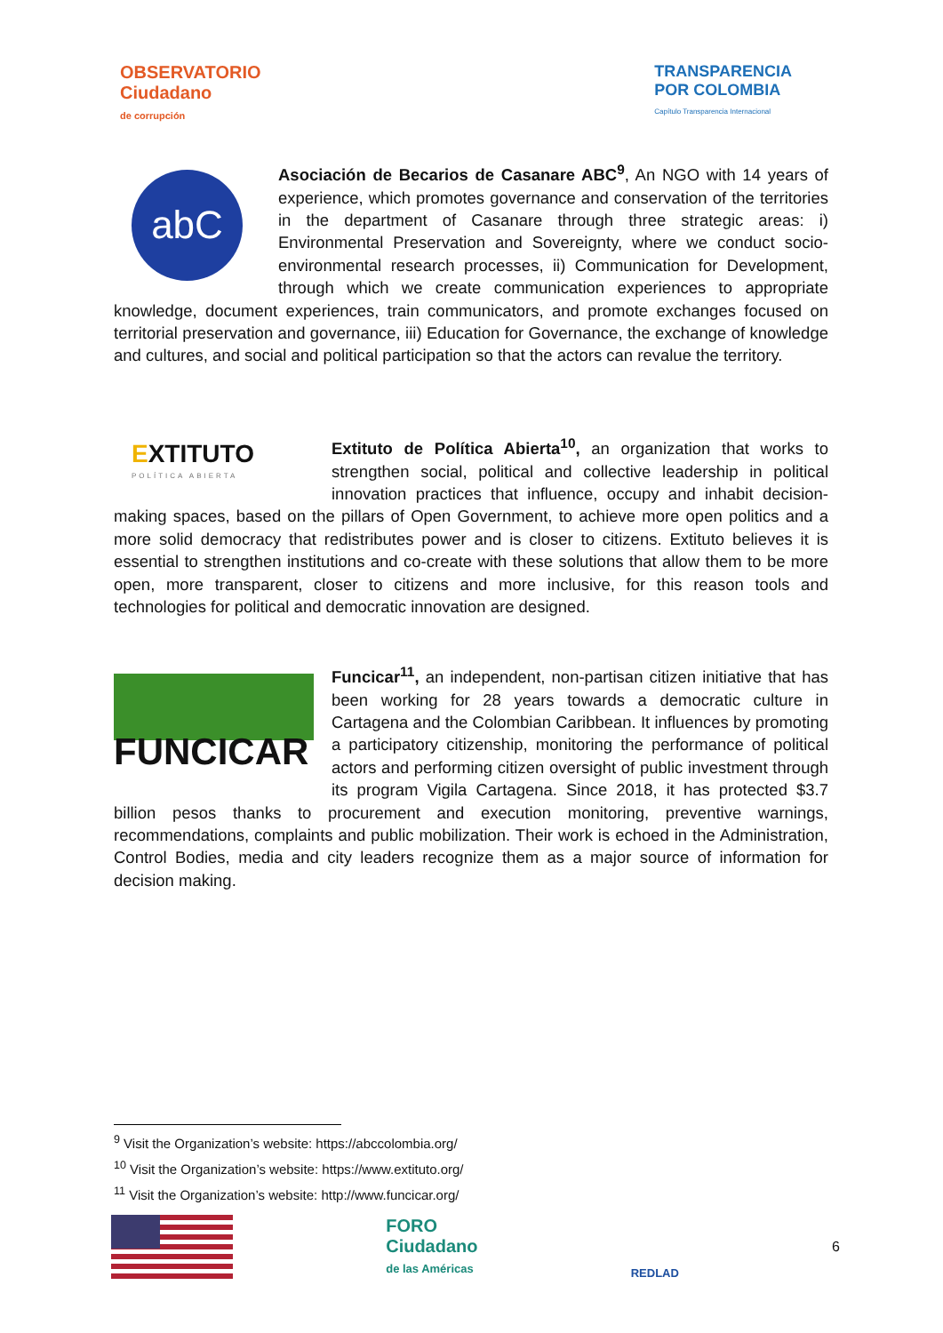OBSERVATORIO
Ciudadano
de corrupción
TRANSPARENCIA
POR COLOMBIA
Capítulo Transparencia Internacional
abC
Asociación de Becarios de Casanare ABC<sup>9</sup>, An NGO with 14 years of experience, which promotes governance and conservation of the territories in the department of Casanare through three strategic areas: i) Environmental Preservation and Sovereignty, where we conduct socio-environmental research processes, ii) Communication for Development, through which we create communication experiences to appropriate knowledge, document experiences, train communicators, and promote exchanges focused on territorial preservation and governance, iii) Education for Governance, the exchange of knowledge and cultures, and social and political participation so that the actors can revalue the territory.
EXTITUTO
POLÍTICA ABIERTA
Extituto de Política Abierta<sup>10</sup>, an organization that works to strengthen social, political and collective leadership in political innovation practices that influence, occupy and inhabit decision-making spaces, based on the pillars of Open Government, to achieve more open politics and a more solid democracy that redistributes power and is closer to citizens. Extituto believes it is essential to strengthen institutions and co-create with these solutions that allow them to be more open, more transparent, closer to citizens and more inclusive, for this reason tools and technologies for political and democratic innovation are designed.
FUNCICAR
Funcicar<sup>11</sup>, an independent, non-partisan citizen initiative that has been working for 28 years towards a democratic culture in Cartagena and the Colombian Caribbean. It influences by promoting a participatory citizenship, monitoring the performance of political actors and performing citizen oversight of public investment through its program Vigila Cartagena. Since 2018, it has protected $3.7 billion pesos thanks to procurement and execution monitoring, preventive warnings, recommendations, complaints and public mobilization. Their work is echoed in the Administration, Control Bodies, media and city leaders recognize them as a major source of information for decision making.
<sup>9</sup> Visit the Organization’s website: https://abccolombia.org/
<sup>10</sup> Visit the Organization’s website: https://www.extituto.org/
<sup>11</sup> Visit the Organization’s website: http://www.funcicar.org/
FORO
Ciudadano
de las Américas
REDLAD
6